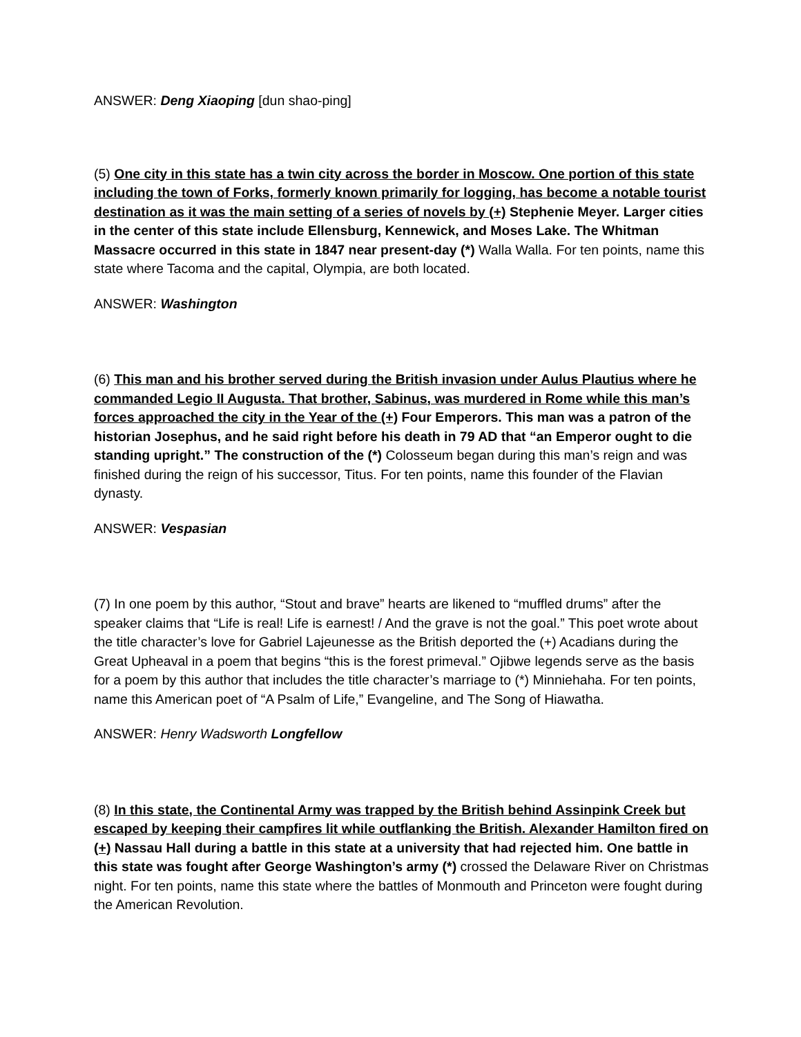ANSWER: Deng Xiaoping [dun shao-ping]
(5) One city in this state has a twin city across the border in Moscow. One portion of this state including the town of Forks, formerly known primarily for logging, has become a notable tourist destination as it was the main setting of a series of novels by (+) Stephenie Meyer. Larger cities in the center of this state include Ellensburg, Kennewick, and Moses Lake. The Whitman Massacre occurred in this state in 1847 near present-day (*) Walla Walla. For ten points, name this state where Tacoma and the capital, Olympia, are both located.
ANSWER: Washington
(6) This man and his brother served during the British invasion under Aulus Plautius where he commanded Legio II Augusta. That brother, Sabinus, was murdered in Rome while this man’s forces approached the city in the Year of the (+) Four Emperors. This man was a patron of the historian Josephus, and he said right before his death in 79 AD that “an Emperor ought to die standing upright.” The construction of the (*) Colosseum began during this man’s reign and was finished during the reign of his successor, Titus. For ten points, name this founder of the Flavian dynasty.
ANSWER: Vespasian
(7) In one poem by this author, “Stout and brave” hearts are likened to “muffled drums” after the speaker claims that “Life is real! Life is earnest! / And the grave is not the goal.” This poet wrote about the title character’s love for Gabriel Lajeunesse as the British deported the (+) Acadians during the Great Upheaval in a poem that begins “this is the forest primeval.” Ojibwe legends serve as the basis for a poem by this author that includes the title character’s marriage to (*) Minniehaha. For ten points, name this American poet of “A Psalm of Life,” Evangeline, and The Song of Hiawatha.
ANSWER: Henry Wadsworth Longfellow
(8) In this state, the Continental Army was trapped by the British behind Assinpink Creek but escaped by keeping their campfires lit while outflanking the British. Alexander Hamilton fired on (+) Nassau Hall during a battle in this state at a university that had rejected him. One battle in this state was fought after George Washington’s army (*) crossed the Delaware River on Christmas night. For ten points, name this state where the battles of Monmouth and Princeton were fought during the American Revolution.